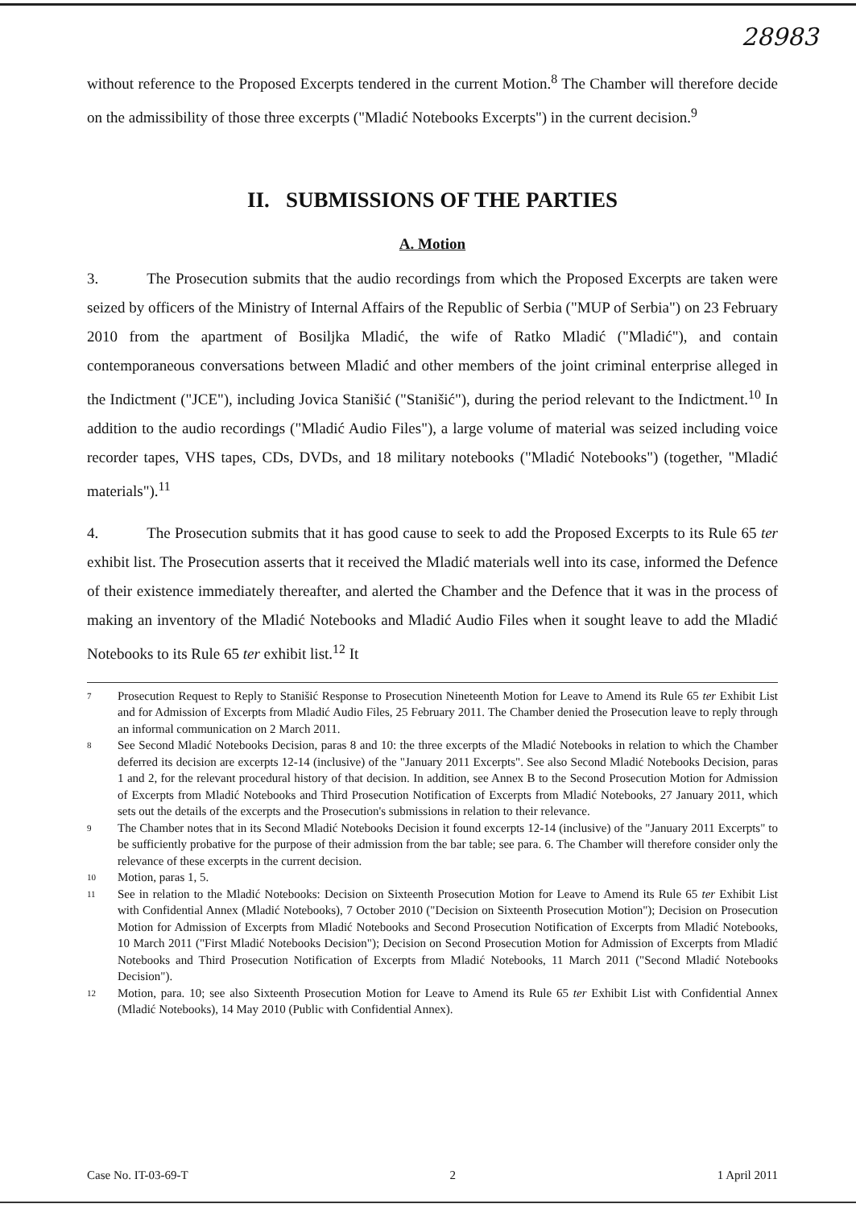28983
without reference to the Proposed Excerpts tendered in the current Motion.<sup>8</sup> The Chamber will therefore decide on the admissibility of those three excerpts ("Mladić Notebooks Excerpts") in the current decision.<sup>9</sup>
II. SUBMISSIONS OF THE PARTIES
A. Motion
3. The Prosecution submits that the audio recordings from which the Proposed Excerpts are taken were seized by officers of the Ministry of Internal Affairs of the Republic of Serbia ("MUP of Serbia") on 23 February 2010 from the apartment of Bosiljka Mladić, the wife of Ratko Mladić ("Mladić"), and contain contemporaneous conversations between Mladić and other members of the joint criminal enterprise alleged in the Indictment ("JCE"), including Jovica Stanišić ("Stanišić"), during the period relevant to the Indictment.<sup>10</sup> In addition to the audio recordings ("Mladić Audio Files"), a large volume of material was seized including voice recorder tapes, VHS tapes, CDs, DVDs, and 18 military notebooks ("Mladić Notebooks") (together, "Mladić materials").<sup>11</sup>
4. The Prosecution submits that it has good cause to seek to add the Proposed Excerpts to its Rule 65 ter exhibit list. The Prosecution asserts that it received the Mladić materials well into its case, informed the Defence of their existence immediately thereafter, and alerted the Chamber and the Defence that it was in the process of making an inventory of the Mladić Notebooks and Mladić Audio Files when it sought leave to add the Mladić Notebooks to its Rule 65 ter exhibit list.<sup>12</sup> It
<sup>7</sup>
Prosecution Request to Reply to Stanišić Response to Prosecution Nineteenth Motion for Leave to Amend its Rule 65 ter Exhibit List and for Admission of Excerpts from Mladić Audio Files, 25 February 2011. The Chamber denied the Prosecution leave to reply through an informal communication on 2 March 2011.
<sup>8</sup>
See Second Mladić Notebooks Decision, paras 8 and 10: the three excerpts of the Mladić Notebooks in relation to which the Chamber deferred its decision are excerpts 12-14 (inclusive) of the "January 2011 Excerpts". See also Second Mladić Notebooks Decision, paras 1 and 2, for the relevant procedural history of that decision. In addition, see Annex B to the Second Prosecution Motion for Admission of Excerpts from Mladić Notebooks and Third Prosecution Notification of Excerpts from Mladić Notebooks, 27 January 2011, which sets out the details of the excerpts and the Prosecution's submissions in relation to their relevance.
<sup>9</sup>
The Chamber notes that in its Second Mladić Notebooks Decision it found excerpts 12-14 (inclusive) of the "January 2011 Excerpts" to be sufficiently probative for the purpose of their admission from the bar table; see para. 6. The Chamber will therefore consider only the relevance of these excerpts in the current decision.
<sup>10</sup>
Motion, paras 1, 5.
<sup>11</sup>
See in relation to the Mladić Notebooks: Decision on Sixteenth Prosecution Motion for Leave to Amend its Rule 65 ter Exhibit List with Confidential Annex (Mladić Notebooks), 7 October 2010 ("Decision on Sixteenth Prosecution Motion"); Decision on Prosecution Motion for Admission of Excerpts from Mladić Notebooks and Second Prosecution Notification of Excerpts from Mladić Notebooks, 10 March 2011 ("First Mladić Notebooks Decision"); Decision on Second Prosecution Motion for Admission of Excerpts from Mladić Notebooks and Third Prosecution Notification of Excerpts from Mladić Notebooks, 11 March 2011 ("Second Mladić Notebooks Decision").
<sup>12</sup>
Motion, para. 10; see also Sixteenth Prosecution Motion for Leave to Amend its Rule 65 ter Exhibit List with Confidential Annex (Mladić Notebooks), 14 May 2010 (Public with Confidential Annex).
Case No. IT-03-69-T 2 1 April 2011